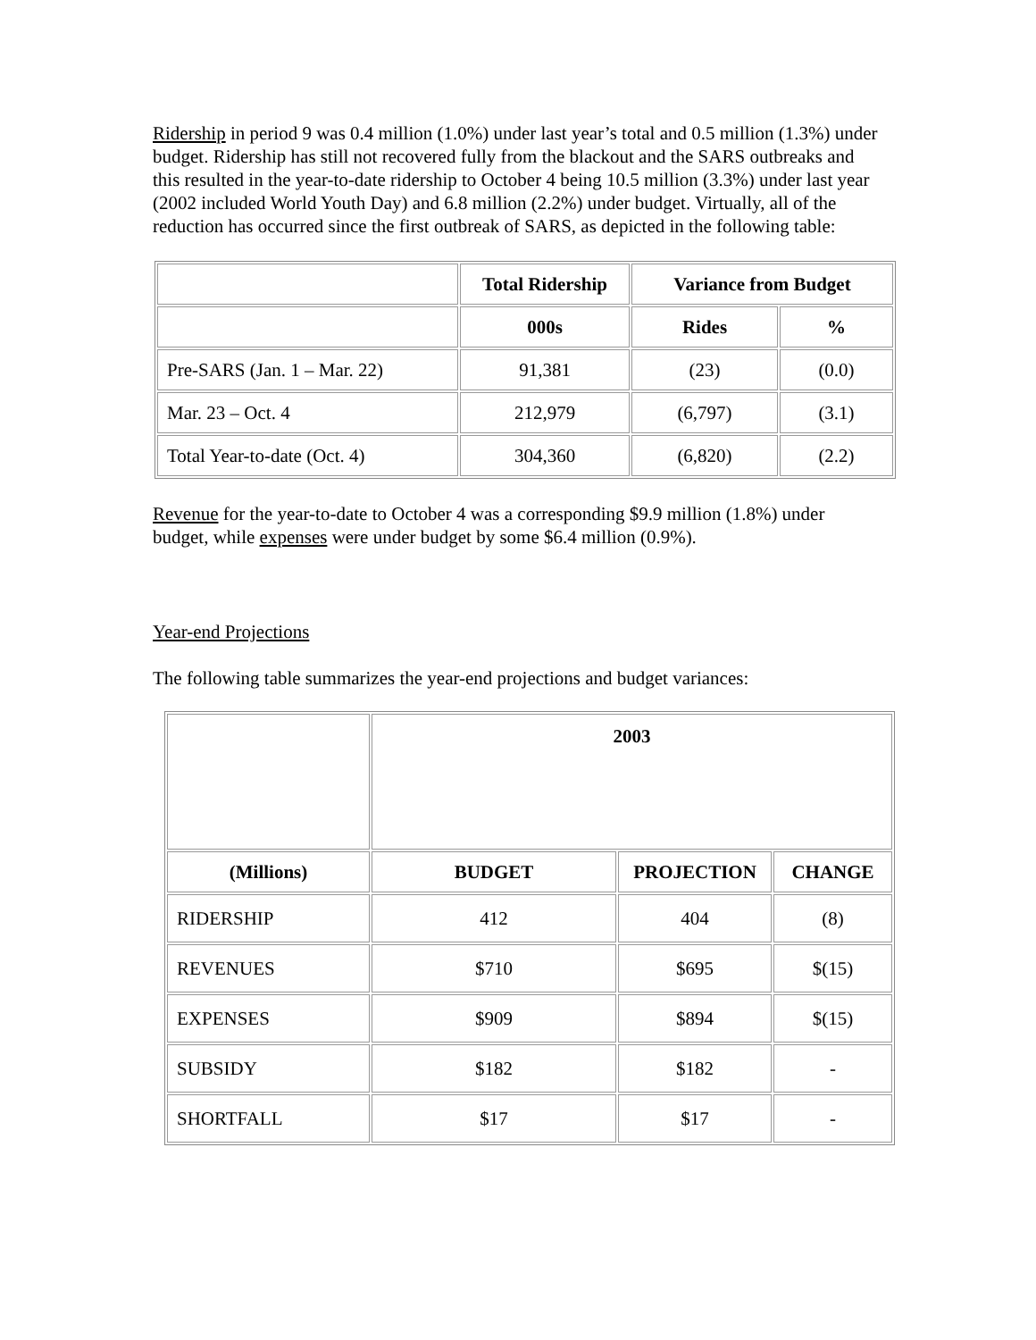Ridership in period 9 was 0.4 million (1.0%) under last year’s total and 0.5 million (1.3%) under budget. Ridership has still not recovered fully from the blackout and the SARS outbreaks and this resulted in the year-to-date ridership to October 4 being 10.5 million (3.3%) under last year (2002 included World Youth Day) and 6.8 million (2.2%) under budget. Virtually, all of the reduction has occurred since the first outbreak of SARS, as depicted in the following table:
| | Total Ridership | Variance from Budget | |
| --- | --- | --- | --- |
| | 000s | Rides | % |
| Pre-SARS (Jan. 1 – Mar. 22) | 91,381 | (23) | (0.0) |
| Mar. 23 – Oct. 4 | 212,979 | (6,797) | (3.1) |
| Total Year-to-date (Oct. 4) | 304,360 | (6,820) | (2.2) |
Revenue for the year-to-date to October 4 was a corresponding $9.9 million (1.8%) under budget, while expenses were under budget by some $6.4 million (0.9%).
Year-end Projections
The following table summarizes the year-end projections and budget variances:
| | 2003 | | |
| --- | --- | --- | --- |
| (Millions) | BUDGET | PROJECTION | CHANGE |
| RIDERSHIP | 412 | 404 | (8) |
| REVENUES | $710 | $695 | $(15) |
| EXPENSES | $909 | $894 | $(15) |
| SUBSIDY | $182 | $182 | - |
| SHORTFALL | $17 | $17 | - |